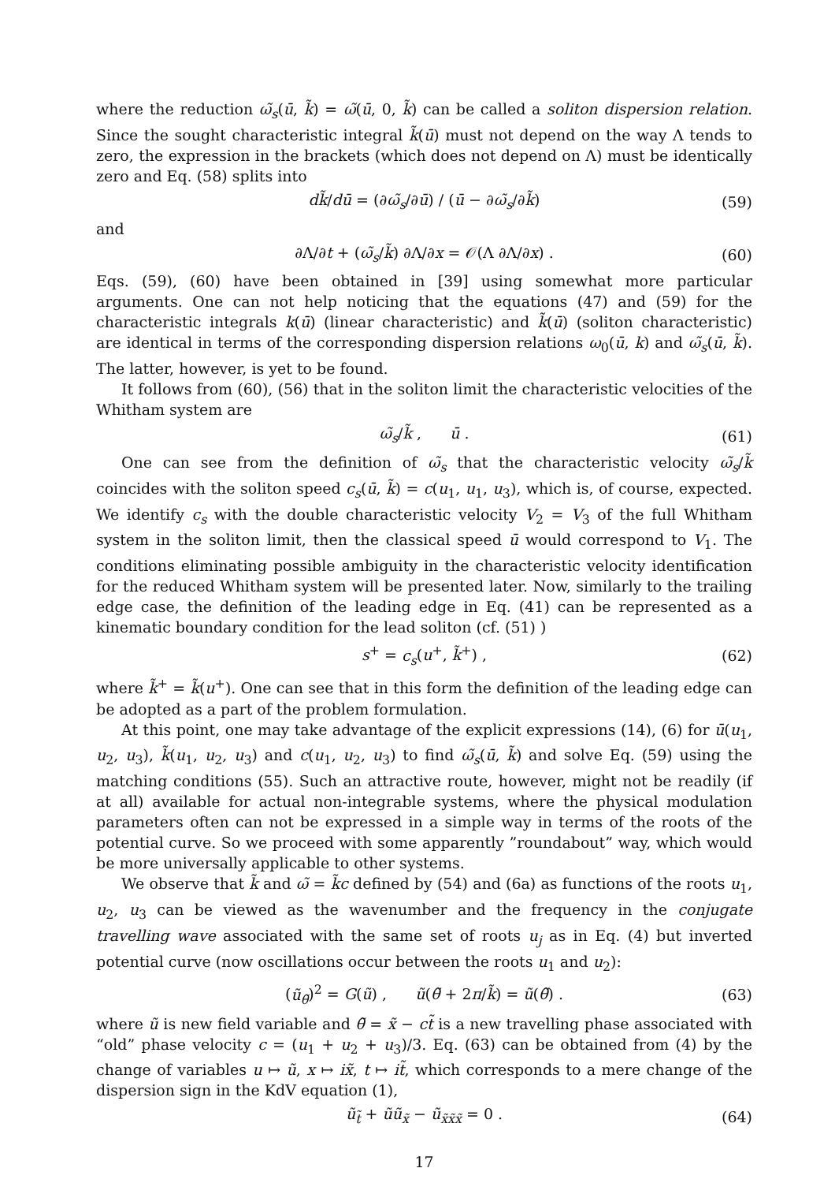where the reduction ω̃<sub>s</sub>(ū, k̃) = ω̃(ū, 0, k̃) can be called a soliton dispersion relation. Since the sought characteristic integral k̃(ū) must not depend on the way Λ tends to zero, the expression in the brackets (which does not depend on Λ) must be identically zero and Eq. (58) splits into
dk̃/dū = (∂ω̃<sub>s</sub>/∂ū) / (ū − ∂ω̃<sub>s</sub>/∂k̃) (59)
and
∂Λ/∂t + (ω̃<sub>s</sub>/k̃) ∂Λ/∂x = 𝒪(Λ ∂Λ/∂x) . (60)
Eqs. (59), (60) have been obtained in [39] using somewhat more particular arguments. One can not help noticing that the equations (47) and (59) for the characteristic integrals k(ū) (linear characteristic) and k̃(ū) (soliton characteristic) are identical in terms of the corresponding dispersion relations ω<sub>0</sub>(ū, k) and ω̃<sub>s</sub>(ū, k̃). The latter, however, is yet to be found.
It follows from (60), (56) that in the soliton limit the characteristic velocities of the Whitham system are
ω̃<sub>s</sub>/k̃ , ū . (61)
One can see from the definition of ω̃<sub>s</sub> that the characteristic velocity ω̃<sub>s</sub>/k̃ coincides with the soliton speed c<sub>s</sub>(ū, k̃) = c(u<sub>1</sub>, u<sub>1</sub>, u<sub>3</sub>), which is, of course, expected. We identify c<sub>s</sub> with the double characteristic velocity V<sub>2</sub> = V<sub>3</sub> of the full Whitham system in the soliton limit, then the classical speed ū would correspond to V<sub>1</sub>. The conditions eliminating possible ambiguity in the characteristic velocity identification for the reduced Whitham system will be presented later. Now, similarly to the trailing edge case, the definition of the leading edge in Eq. (41) can be represented as a kinematic boundary condition for the lead soliton (cf. (51) )
s<sup>+</sup> = c<sub>s</sub>(u<sup>+</sup>, k̃<sup>+</sup>) , (62)
where k̃<sup>+</sup> = k̃(u<sup>+</sup>). One can see that in this form the definition of the leading edge can be adopted as a part of the problem formulation.
At this point, one may take advantage of the explicit expressions (14), (6) for ū(u<sub>1</sub>, u<sub>2</sub>, u<sub>3</sub>), k̃(u<sub>1</sub>, u<sub>2</sub>, u<sub>3</sub>) and c(u<sub>1</sub>, u<sub>2</sub>, u<sub>3</sub>) to find ω̃<sub>s</sub>(ū, k̃) and solve Eq. (59) using the matching conditions (55). Such an attractive route, however, might not be readily (if at all) available for actual non-integrable systems, where the physical modulation parameters often can not be expressed in a simple way in terms of the roots of the potential curve. So we proceed with some apparently ”roundabout” way, which would be more universally applicable to other systems.
We observe that k̃ and ω̃ = k̃c defined by (54) and (6a) as functions of the roots u<sub>1</sub>, u<sub>2</sub>, u<sub>3</sub> can be viewed as the wavenumber and the frequency in the conjugate travelling wave associated with the same set of roots u<sub>j</sub> as in Eq. (4) but inverted potential curve (now oscillations occur between the roots u<sub>1</sub> and u<sub>2</sub>):
(ũ<sub>θ̃</sub>)<sup>2</sup> = G(ũ) , ũ(θ̃ + 2π/k̃) = ũ(θ̃) . (63)
where ũ is new field variable and θ̃ = x̃ − ct̃ is a new travelling phase associated with “old” phase velocity c = (u<sub>1</sub> + u<sub>2</sub> + u<sub>3</sub>)/3. Eq. (63) can be obtained from (4) by the change of variables u ↦ ũ, x ↦ ix̃, t ↦ it̃, which corresponds to a mere change of the dispersion sign in the KdV equation (1),
ũ<sub>t̃</sub> + ũũ<sub>x̃</sub> − ũ<sub>x̃x̃x̃</sub> = 0 . (64)
17